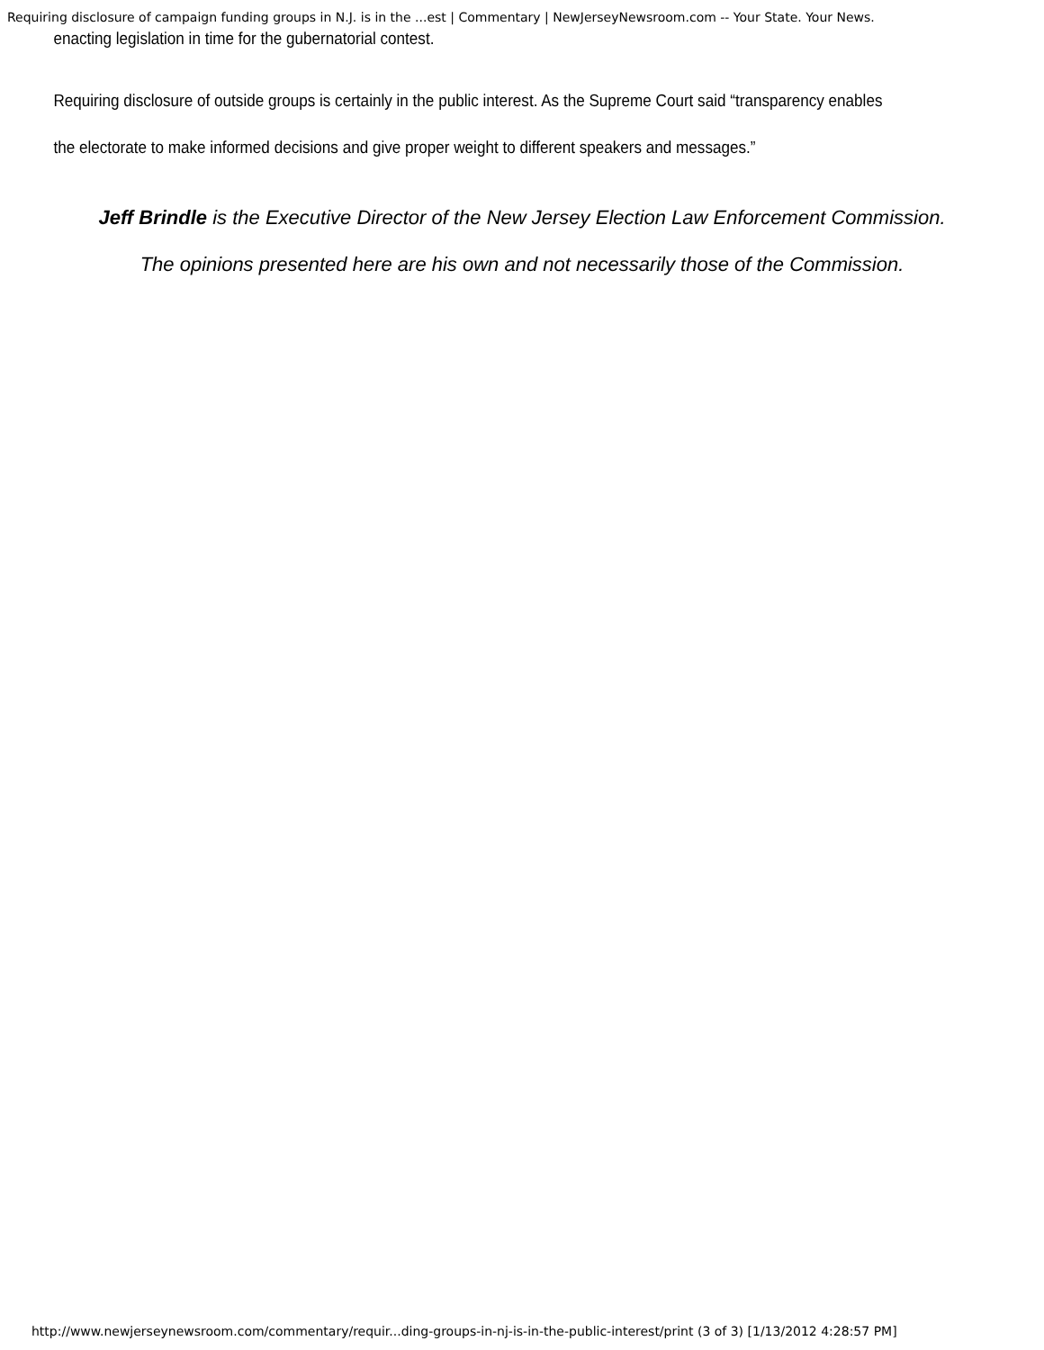Requiring disclosure of campaign funding groups in N.J. is in the ...est | Commentary | NewJerseyNewsroom.com -- Your State. Your News.
enacting legislation in time for the gubernatorial contest.
Requiring disclosure of outside groups is certainly in the public interest. As the Supreme Court said “transparency enables
the electorate to make informed decisions and give proper weight to different speakers and messages.”
Jeff Brindle is the Executive Director of the New Jersey Election Law Enforcement Commission.
The opinions presented here are his own and not necessarily those of the Commission.
http://www.newjerseynewsroom.com/commentary/requir...ding-groups-in-nj-is-in-the-public-interest/print (3 of 3) [1/13/2012 4:28:57 PM]